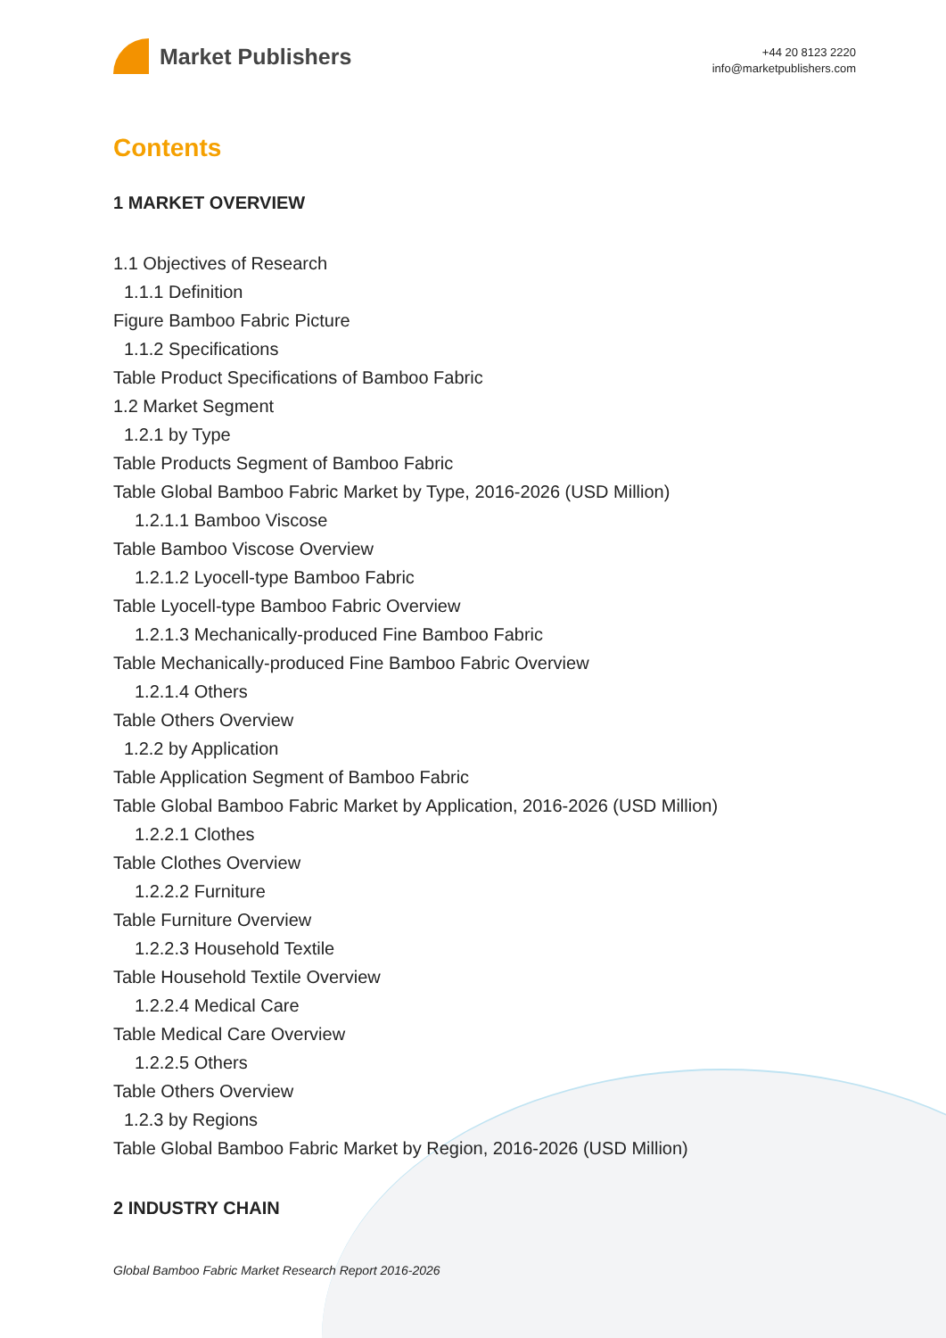Market Publishers
+44 20 8123 2220
info@marketpublishers.com
Contents
1 MARKET OVERVIEW
1.1 Objectives of Research
1.1.1 Definition
Figure Bamboo Fabric Picture
1.1.2 Specifications
Table Product Specifications of Bamboo Fabric
1.2 Market Segment
1.2.1 by Type
Table Products Segment of Bamboo Fabric
Table Global Bamboo Fabric Market by Type, 2016-2026 (USD Million)
1.2.1.1 Bamboo Viscose
Table Bamboo Viscose Overview
1.2.1.2 Lyocell-type Bamboo Fabric
Table Lyocell-type Bamboo Fabric Overview
1.2.1.3 Mechanically-produced Fine Bamboo Fabric
Table Mechanically-produced Fine Bamboo Fabric Overview
1.2.1.4 Others
Table Others Overview
1.2.2 by Application
Table Application Segment of Bamboo Fabric
Table Global Bamboo Fabric Market by Application, 2016-2026 (USD Million)
1.2.2.1 Clothes
Table Clothes Overview
1.2.2.2 Furniture
Table Furniture Overview
1.2.2.3 Household Textile
Table Household Textile Overview
1.2.2.4 Medical Care
Table Medical Care Overview
1.2.2.5 Others
Table Others Overview
1.2.3 by Regions
Table Global Bamboo Fabric Market by Region, 2016-2026 (USD Million)
2 INDUSTRY CHAIN
Global Bamboo Fabric Market Research Report 2016-2026